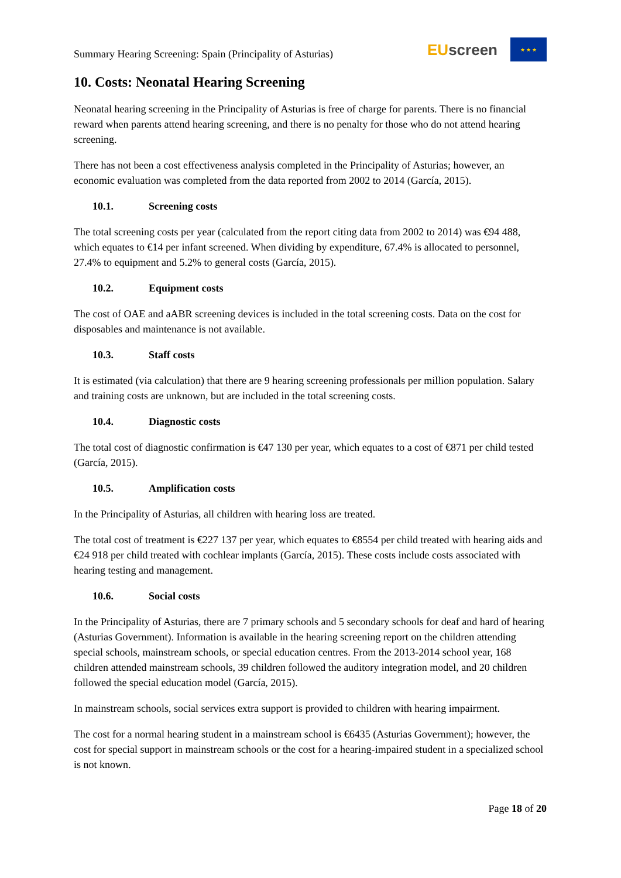Summary Hearing Screening: Spain (Principality of Asturias)
EUscreen
★ ★ ★
10. Costs: Neonatal Hearing Screening
Neonatal hearing screening in the Principality of Asturias is free of charge for parents. There is no financial reward when parents attend hearing screening, and there is no penalty for those who do not attend hearing screening.
There has not been a cost effectiveness analysis completed in the Principality of Asturias; however, an economic evaluation was completed from the data reported from 2002 to 2014 (García, 2015).
10.1. Screening costs
The total screening costs per year (calculated from the report citing data from 2002 to 2014) was €94 488, which equates to €14 per infant screened. When dividing by expenditure, 67.4% is allocated to personnel, 27.4% to equipment and 5.2% to general costs (García, 2015).
10.2. Equipment costs
The cost of OAE and aABR screening devices is included in the total screening costs. Data on the cost for disposables and maintenance is not available.
10.3. Staff costs
It is estimated (via calculation) that there are 9 hearing screening professionals per million population. Salary and training costs are unknown, but are included in the total screening costs.
10.4. Diagnostic costs
The total cost of diagnostic confirmation is €47 130 per year, which equates to a cost of €871 per child tested (García, 2015).
10.5. Amplification costs
In the Principality of Asturias, all children with hearing loss are treated.
The total cost of treatment is €227 137 per year, which equates to €8554 per child treated with hearing aids and €24 918 per child treated with cochlear implants (García, 2015). These costs include costs associated with hearing testing and management.
10.6. Social costs
In the Principality of Asturias, there are 7 primary schools and 5 secondary schools for deaf and hard of hearing (Asturias Government). Information is available in the hearing screening report on the children attending special schools, mainstream schools, or special education centres. From the 2013-2014 school year, 168 children attended mainstream schools, 39 children followed the auditory integration model, and 20 children followed the special education model (García, 2015).
In mainstream schools, social services extra support is provided to children with hearing impairment.
The cost for a normal hearing student in a mainstream school is €6435 (Asturias Government); however, the cost for special support in mainstream schools or the cost for a hearing-impaired student in a specialized school is not known.
Page 18 of 20